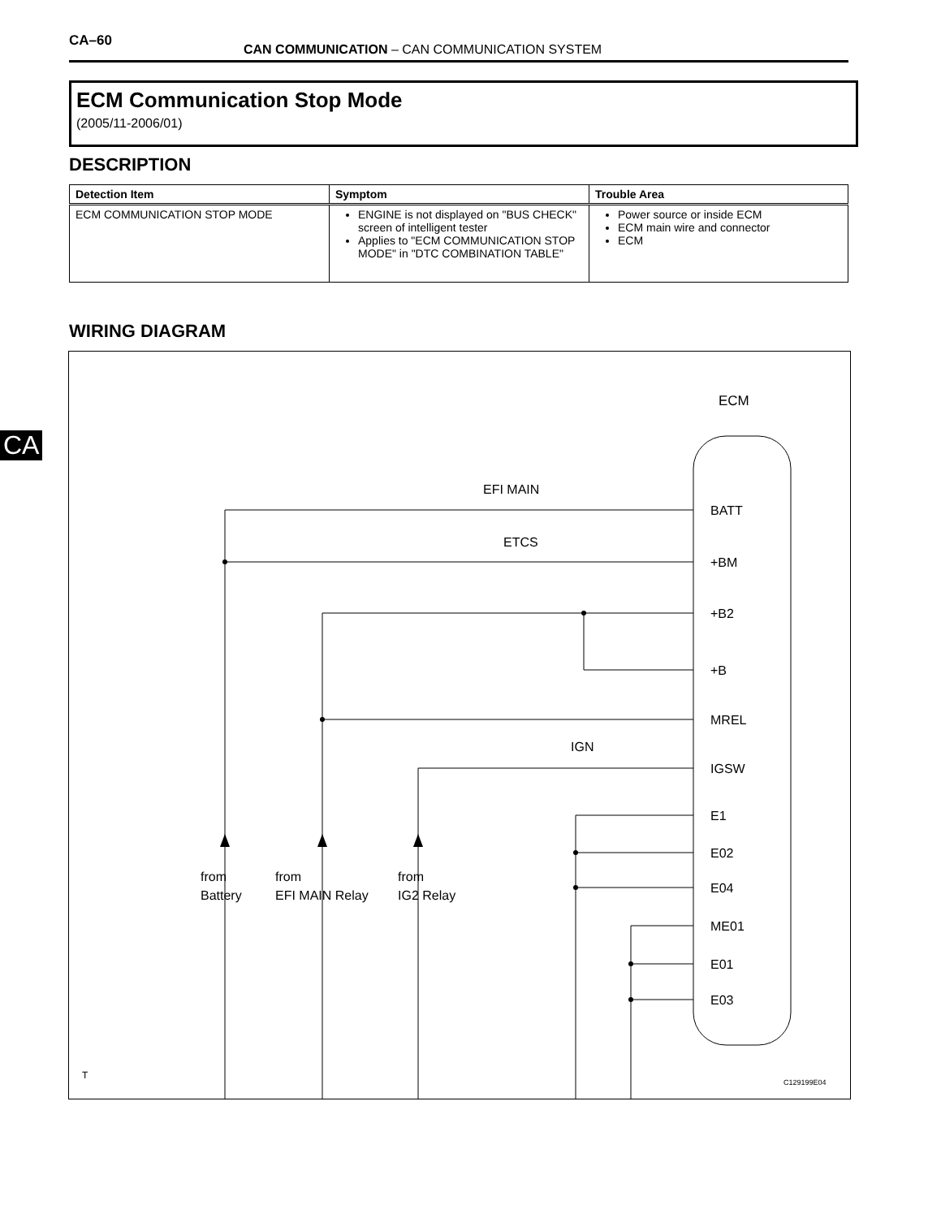CA–60
CAN COMMUNICATION – CAN COMMUNICATION SYSTEM
ECM Communication Stop Mode
(2005/11-2006/01)
DESCRIPTION
| Detection Item | Symptom | Trouble Area |
| --- | --- | --- |
| ECM COMMUNICATION STOP MODE | ENGINE is not displayed on "BUS CHECK" screen of intelligent tester Applies to "ECM COMMUNICATION STOP MODE" in "DTC COMBINATION TABLE" | Power source or inside ECM ECM main wire and connector ECM |
WIRING DIAGRAM
CA
ECM
BATT
+BM
+B2
+B
MREL
IGSW
E1
E02
E04
ME01
E01
E03
EFI MAIN
ETCS
IGN
from
Battery
from
EFI MAIN Relay
from
IG2 Relay
T
C129199E04